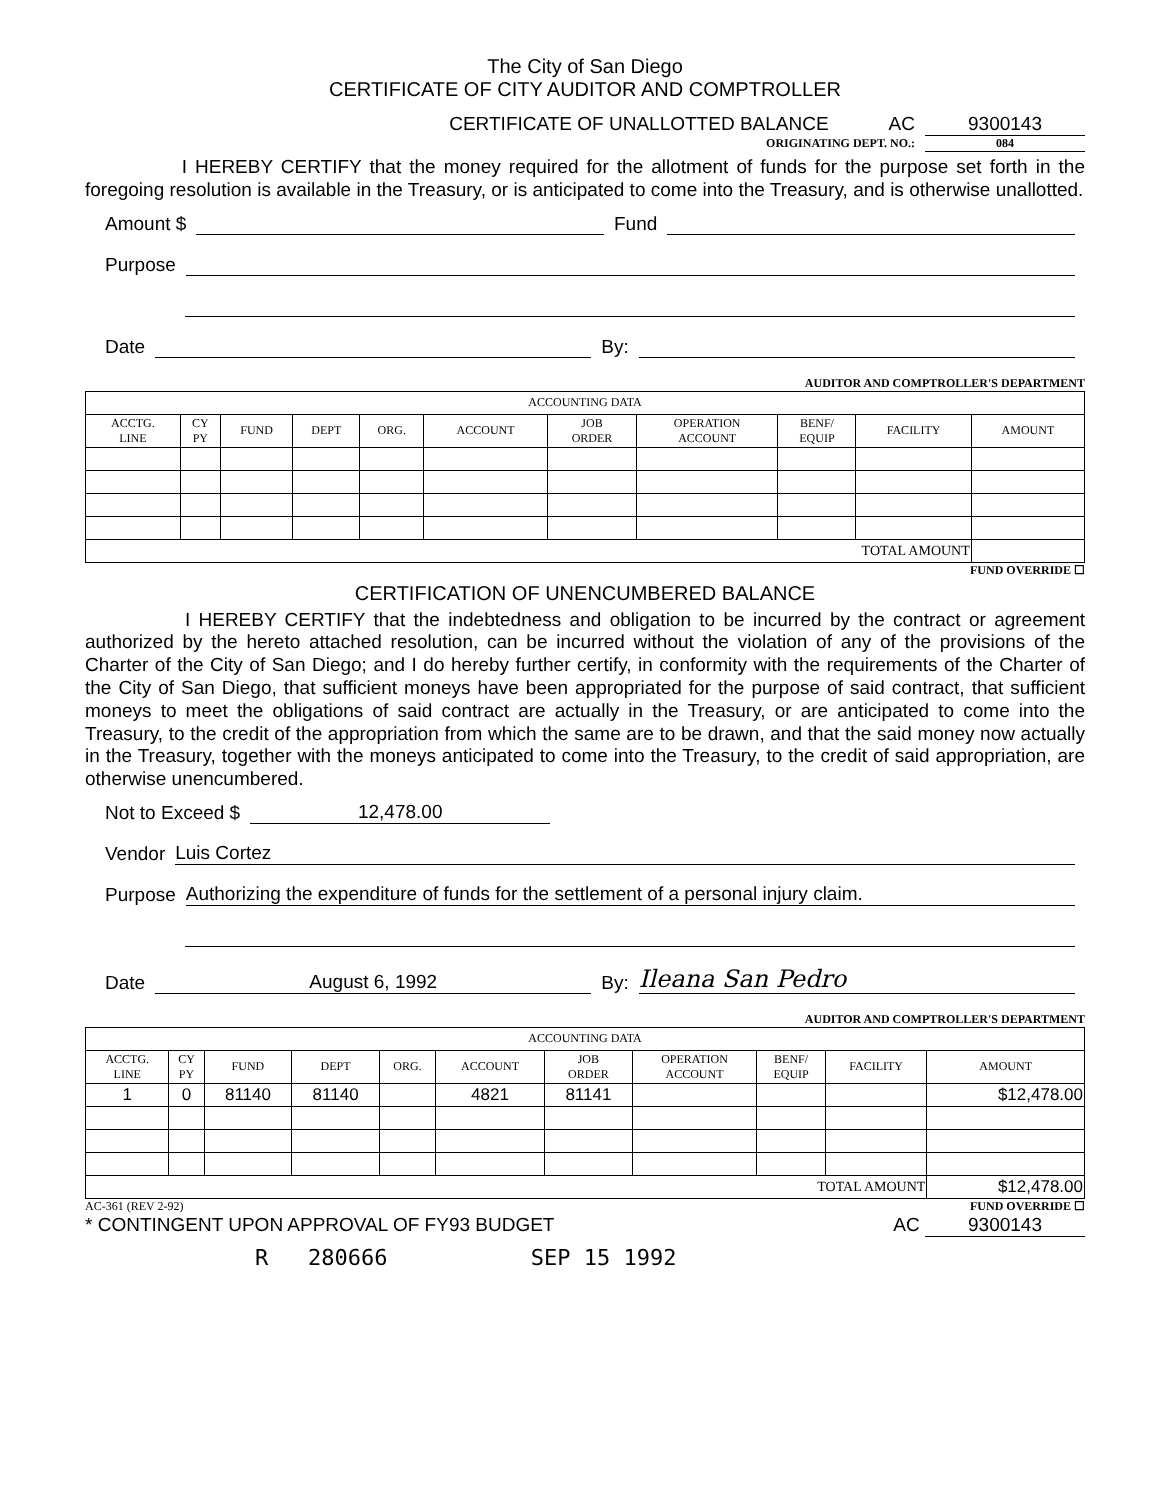The City of San Diego
CERTIFICATE OF CITY AUDITOR AND COMPTROLLER
CERTIFICATE OF UNALLOTTED BALANCE AC 9300143
ORIGINATING DEPT. NO.: 084
I HEREBY CERTIFY that the money required for the allotment of funds for the purpose set forth in the foregoing resolution is available in the Treasury, or is anticipated to come into the Treasury, and is otherwise unallotted.
Amount $ Fund
Purpose
Date By:
AUDITOR AND COMPTROLLER'S DEPARTMENT
| ACCOUNTING DATA | | | | | | | | | | |
| --- | --- | --- | --- | --- | --- | --- | --- | --- | --- | --- |
| ACCTG. LINE | CY PY | FUND | DEPT | ORG. | ACCOUNT | JOB ORDER | OPERATION ACCOUNT | BENF/ EQUIP | FACILITY | AMOUNT |
| TOTAL AMOUNT | | | | | | | | | | |
FUND OVERRIDE ☐
CERTIFICATION OF UNENCUMBERED BALANCE
I HEREBY CERTIFY that the indebtedness and obligation to be incurred by the contract or agreement authorized by the hereto attached resolution, can be incurred without the violation of any of the provisions of the Charter of the City of San Diego; and I do hereby further certify, in conformity with the requirements of the Charter of the City of San Diego, that sufficient moneys have been appropriated for the purpose of said contract, that sufficient moneys to meet the obligations of said contract are actually in the Treasury, or are anticipated to come into the Treasury, to the credit of the appropriation from which the same are to be drawn, and that the said money now actually in the Treasury, together with the moneys anticipated to come into the Treasury, to the credit of said appropriation, are otherwise unencumbered.
Not to Exceed $ 12,478.00
Vendor Luis Cortez
Purpose Authorizing the expenditure of funds for the settlement of a personal injury claim.
Date August 6, 1992 By: Ileana San Pedro
AUDITOR AND COMPTROLLER'S DEPARTMENT
| ACCOUNTING DATA | | | | | | | | | | |
| --- | --- | --- | --- | --- | --- | --- | --- | --- | --- | --- |
| ACCTG. LINE | CY PY | FUND | DEPT | ORG. | ACCOUNT | JOB ORDER | OPERATION ACCOUNT | BENF/ EQUIP | FACILITY | AMOUNT |
| 1 | 0 | 81140 | 81140 | | 4821 | 81141 | | | | $12,478.00 |
| TOTAL AMOUNT | | | | | | | | | | $12,478.00 |
AC-361 (REV 2-92) FUND OVERRIDE ☐
* CONTINGENT UPON APPROVAL OF FY93 BUDGET AC 9300143
R 280666 SEP 15 1992